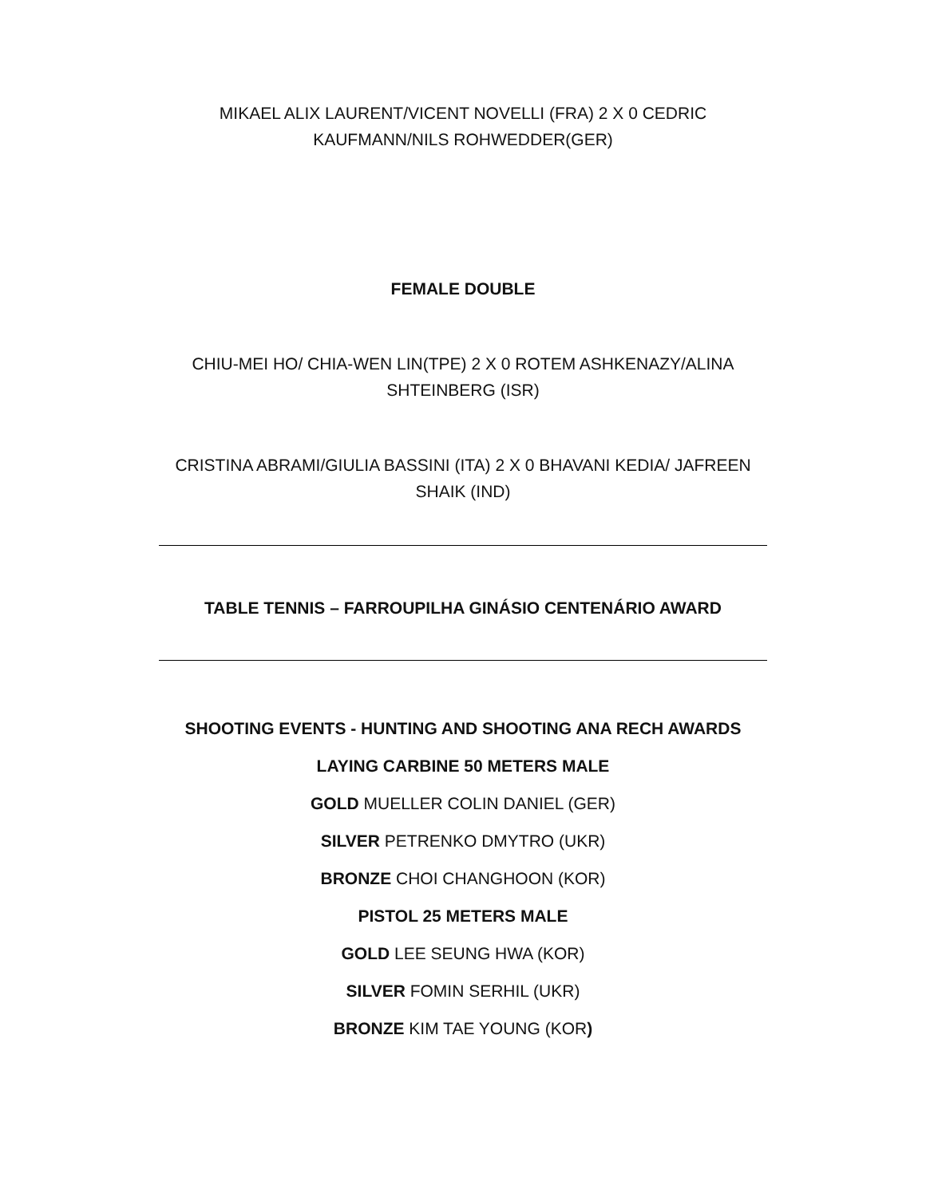MIKAEL ALIX LAURENT/VICENT NOVELLI (FRA) 2 X 0 CEDRIC KAUFMANN/NILS ROHWEDDER(GER)
FEMALE DOUBLE
CHIU-MEI HO/ CHIA-WEN LIN(TPE) 2 X 0 ROTEM ASHKENAZY/ALINA SHTEINBERG (ISR)
CRISTINA ABRAMI/GIULIA BASSINI (ITA) 2 X 0 BHAVANI KEDIA/ JAFREEN SHAIK (IND)
TABLE TENNIS – FARROUPILHA GINÁSIO CENTENÁRIO AWARD
SHOOTING EVENTS - HUNTING AND SHOOTING ANA RECH AWARDS
LAYING CARBINE 50 METERS MALE
GOLD MUELLER COLIN DANIEL (GER)
SILVER PETRENKO DMYTRO (UKR)
BRONZE CHOI CHANGHOON (KOR)
PISTOL 25 METERS MALE
GOLD LEE SEUNG HWA (KOR)
SILVER FOMIN SERHIL (UKR)
BRONZE KIM TAE YOUNG (KOR)